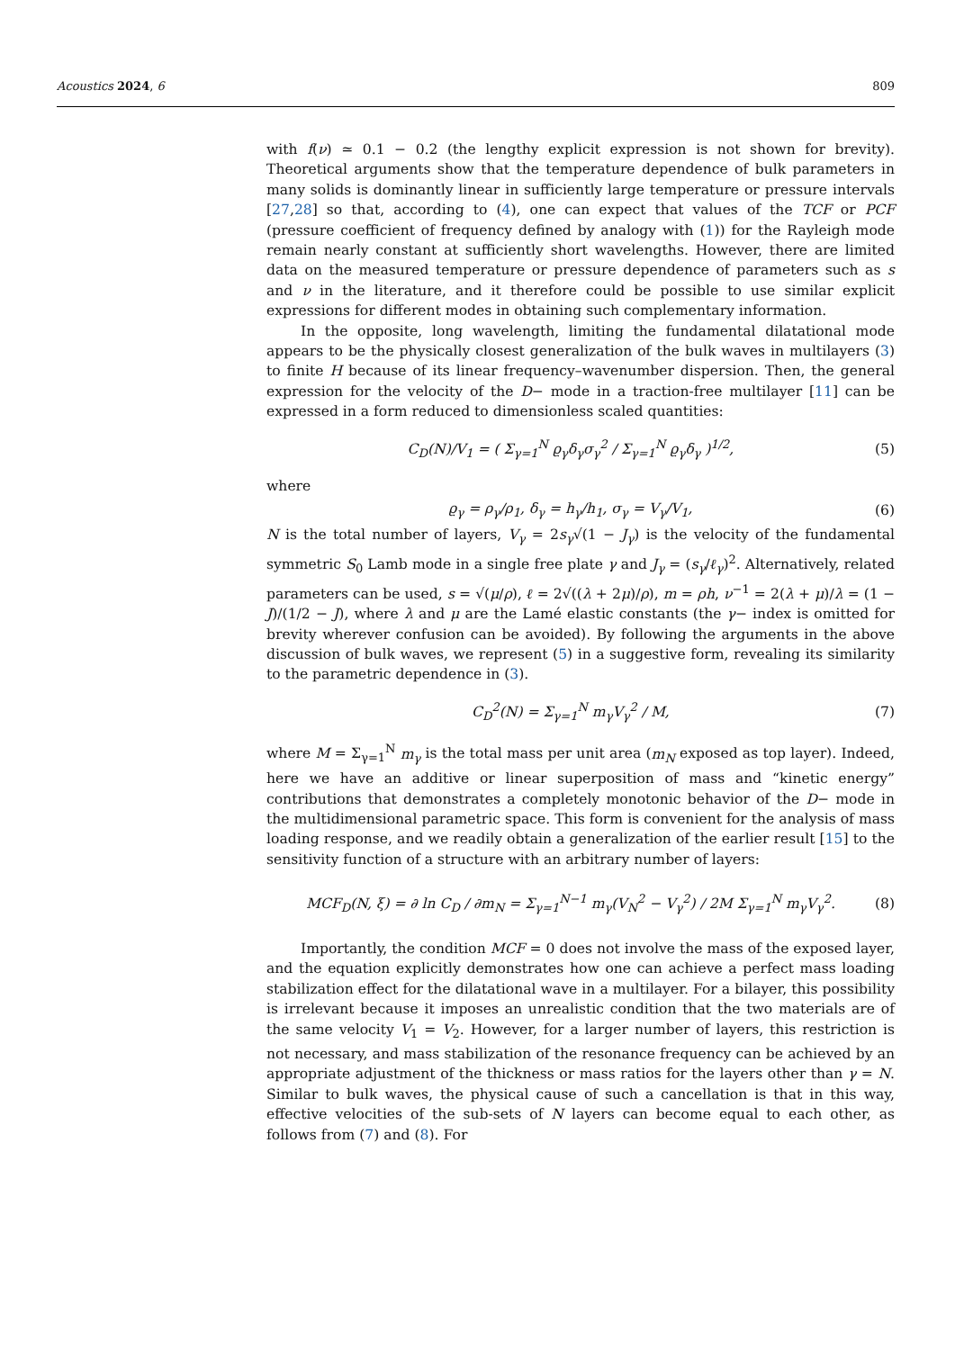Acoustics 2024, 6 809
with f(ν) ≃ 0.1 − 0.2 (the lengthy explicit expression is not shown for brevity). Theoretical arguments show that the temperature dependence of bulk parameters in many solids is dominantly linear in sufficiently large temperature or pressure intervals [27,28] so that, according to (4), one can expect that values of the TCF or PCF (pressure coefficient of frequency defined by analogy with (1)) for the Rayleigh mode remain nearly constant at sufficiently short wavelengths. However, there are limited data on the measured temperature or pressure dependence of parameters such as s and ν in the literature, and it therefore could be possible to use similar explicit expressions for different modes in obtaining such complementary information.
In the opposite, long wavelength, limiting the fundamental dilatational mode appears to be the physically closest generalization of the bulk waves in multilayers (3) to finite H because of its linear frequency–wavenumber dispersion. Then, the general expression for the velocity of the D− mode in a traction-free multilayer [11] can be expressed in a form reduced to dimensionless scaled quantities:
C<sub>D</sub>(N)/V<sub>1</sub> = ( Σ<sub>γ=1</sub><sup>N</sup> ϱ<sub>γ</sub>δ<sub>γ</sub>σ<sub>γ</sub><sup>2</sup> / Σ<sub>γ=1</sub><sup>N</sup> ϱ<sub>γ</sub>δ<sub>γ</sub> )<sup>1/2</sup>, (5)
where
ϱ<sub>γ</sub> = ρ<sub>γ</sub>/ρ<sub>1</sub>, δ<sub>γ</sub> = h<sub>γ</sub>/h<sub>1</sub>, σ<sub>γ</sub> = V<sub>γ</sub>/V<sub>1</sub>, (6)
N is the total number of layers, V<sub>γ</sub> = 2s<sub>γ</sub>√(1 − J<sub>γ</sub>) is the velocity of the fundamental symmetric S<sub>0</sub> Lamb mode in a single free plate γ and J<sub>γ</sub> = (s<sub>γ</sub>/ℓ<sub>γ</sub>)<sup>2</sup>. Alternatively, related parameters can be used, s = √(μ/ρ), ℓ = 2√((λ + 2μ)/ρ), m = ρh, ν<sup>−1</sup> = 2(λ + μ)/λ = (1 − J)/(1/2 − J), where λ and μ are the Lamé elastic constants (the γ− index is omitted for brevity wherever confusion can be avoided). By following the arguments in the above discussion of bulk waves, we represent (5) in a suggestive form, revealing its similarity to the parametric dependence in (3).
C<sub>D</sub><sup>2</sup>(N) = Σ<sub>γ=1</sub><sup>N</sup> m<sub>γ</sub>V<sub>γ</sub><sup>2</sup> / M, (7)
where M = Σ<sub>γ=1</sub><sup>N</sup> m<sub>γ</sub> is the total mass per unit area (m<sub>N</sub> exposed as top layer). Indeed, here we have an additive or linear superposition of mass and “kinetic energy” contributions that demonstrates a completely monotonic behavior of the D− mode in the multidimensional parametric space. This form is convenient for the analysis of mass loading response, and we readily obtain a generalization of the earlier result [15] to the sensitivity function of a structure with an arbitrary number of layers:
MCF<sub>D</sub>(N, ξ) = ∂ ln C<sub>D</sub> / ∂m<sub>N</sub> = Σ<sub>γ=1</sub><sup>N−1</sup> m<sub>γ</sub>(V<sub>N</sub><sup>2</sup> − V<sub>γ</sub><sup>2</sup>) / 2M Σ<sub>γ=1</sub><sup>N</sup> m<sub>γ</sub>V<sub>γ</sub><sup>2</sup>. (8)
Importantly, the condition MCF = 0 does not involve the mass of the exposed layer, and the equation explicitly demonstrates how one can achieve a perfect mass loading stabilization effect for the dilatational wave in a multilayer. For a bilayer, this possibility is irrelevant because it imposes an unrealistic condition that the two materials are of the same velocity V<sub>1</sub> = V<sub>2</sub>. However, for a larger number of layers, this restriction is not necessary, and mass stabilization of the resonance frequency can be achieved by an appropriate adjustment of the thickness or mass ratios for the layers other than γ = N. Similar to bulk waves, the physical cause of such a cancellation is that in this way, effective velocities of the sub-sets of N layers can become equal to each other, as follows from (7) and (8). For